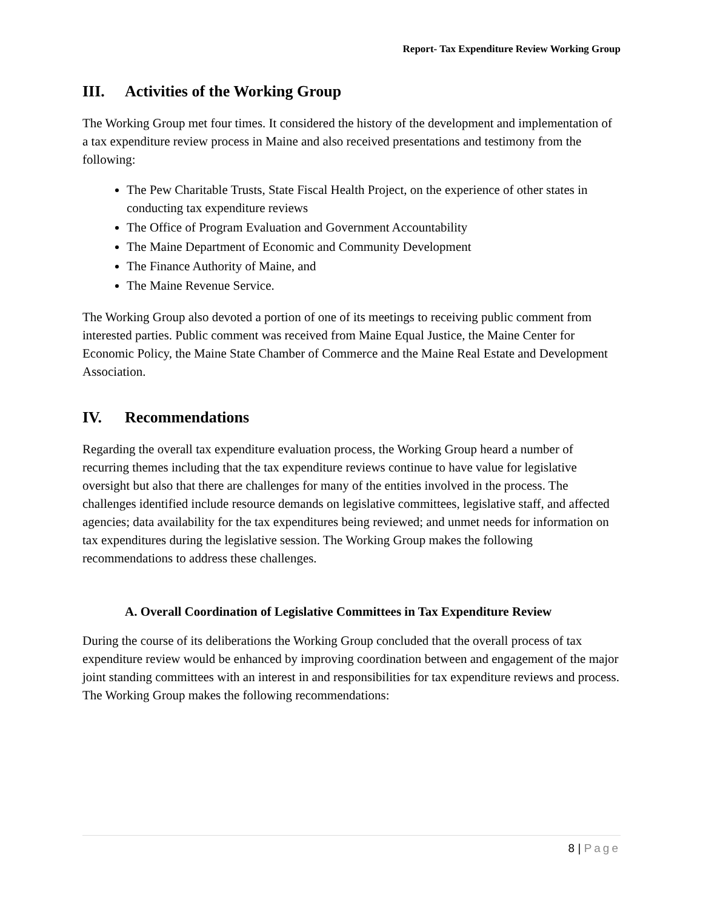Report- Tax Expenditure Review Working Group
III. Activities of the Working Group
The Working Group met four times. It considered the history of the development and implementation of a tax expenditure review process in Maine and also received presentations and testimony from the following:
The Pew Charitable Trusts, State Fiscal Health Project, on the experience of other states in conducting tax expenditure reviews
The Office of Program Evaluation and Government Accountability
The Maine Department of Economic and Community Development
The Finance Authority of Maine, and
The Maine Revenue Service.
The Working Group also devoted a portion of one of its meetings to receiving public comment from interested parties. Public comment was received from Maine Equal Justice, the Maine Center for Economic Policy, the Maine State Chamber of Commerce and the Maine Real Estate and Development Association.
IV. Recommendations
Regarding the overall tax expenditure evaluation process, the Working Group heard a number of recurring themes including that the tax expenditure reviews continue to have value for legislative oversight but also that there are challenges for many of the entities involved in the process. The challenges identified include resource demands on legislative committees, legislative staff, and affected agencies; data availability for the tax expenditures being reviewed; and unmet needs for information on tax expenditures during the legislative session. The Working Group makes the following recommendations to address these challenges.
A. Overall Coordination of Legislative Committees in Tax Expenditure Review
During the course of its deliberations the Working Group concluded that the overall process of tax expenditure review would be enhanced by improving coordination between and engagement of the major joint standing committees with an interest in and responsibilities for tax expenditure reviews and process. The Working Group makes the following recommendations:
8 | Page